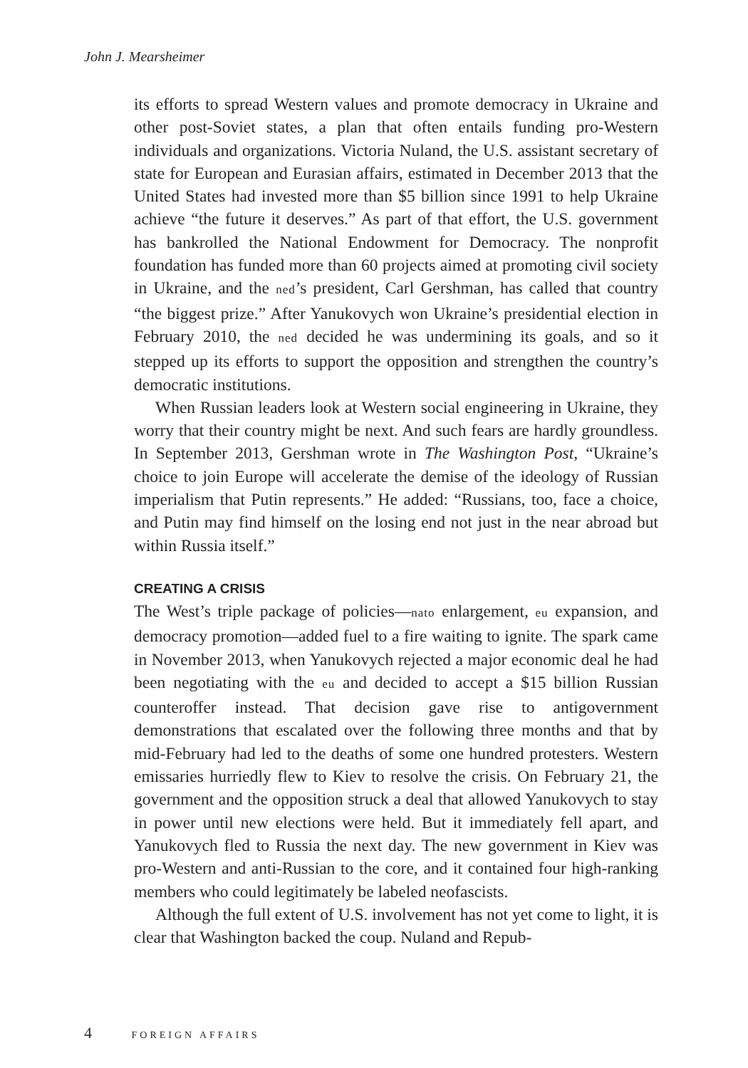John J. Mearsheimer
its efforts to spread Western values and promote democracy in Ukraine and other post-Soviet states, a plan that often entails funding pro-Western individuals and organizations. Victoria Nuland, the U.S. assistant secretary of state for European and Eurasian affairs, estimated in December 2013 that the United States had invested more than $5 billion since 1991 to help Ukraine achieve “the future it deserves.” As part of that effort, the U.S. government has bankrolled the National Endowment for Democracy. The nonprofit foundation has funded more than 60 projects aimed at promoting civil society in Ukraine, and the ned’s president, Carl Gershman, has called that country “the biggest prize.” After Yanukovych won Ukraine’s presidential election in February 2010, the ned decided he was undermining its goals, and so it stepped up its efforts to support the opposition and strengthen the country’s democratic institutions.
When Russian leaders look at Western social engineering in Ukraine, they worry that their country might be next. And such fears are hardly groundless. In September 2013, Gershman wrote in The Washington Post, “Ukraine’s choice to join Europe will accelerate the demise of the ideology of Russian imperialism that Putin represents.” He added: “Russians, too, face a choice, and Putin may find himself on the losing end not just in the near abroad but within Russia itself.”
CREATING A CRISIS
The West’s triple package of policies—nato enlargement, eu expansion, and democracy promotion—added fuel to a fire waiting to ignite. The spark came in November 2013, when Yanukovych rejected a major economic deal he had been negotiating with the eu and decided to accept a $15 billion Russian counteroffer instead. That decision gave rise to antigovernment demonstrations that escalated over the following three months and that by mid-February had led to the deaths of some one hundred protesters. Western emissaries hurriedly flew to Kiev to resolve the crisis. On February 21, the government and the opposition struck a deal that allowed Yanukovych to stay in power until new elections were held. But it immediately fell apart, and Yanukovych fled to Russia the next day. The new government in Kiev was pro-Western and anti-Russian to the core, and it contained four high-ranking members who could legitimately be labeled neofascists.
Although the full extent of U.S. involvement has not yet come to light, it is clear that Washington backed the coup. Nuland and Repub-
4 FOREIGN AFFAIRS